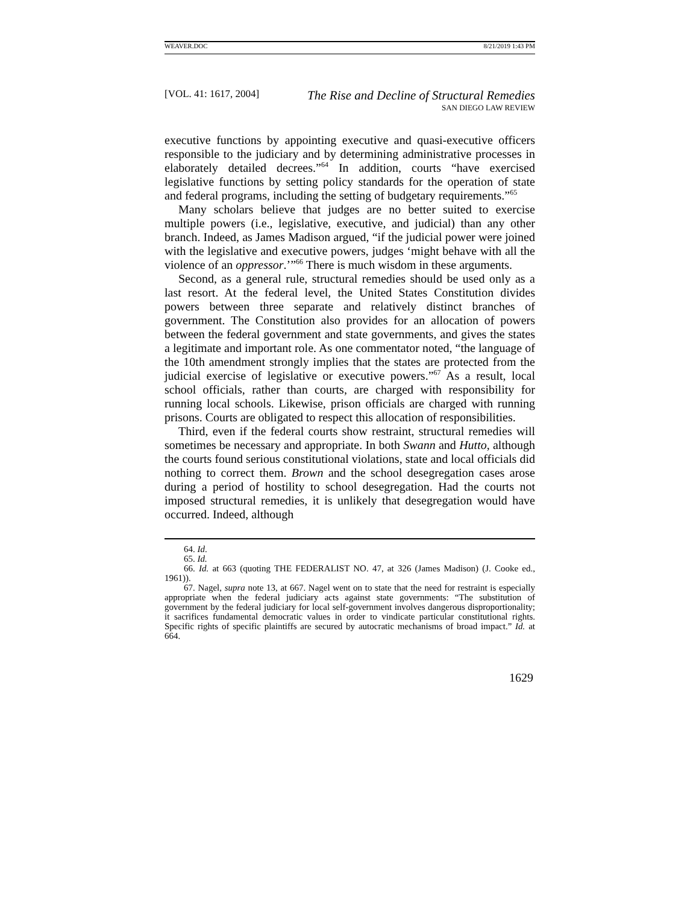WEAVER.DOC 8/21/2019 1:43 PM
[VOL. 41: 1617, 2004] The Rise and Decline of Structural Remedies
SAN DIEGO LAW REVIEW
executive functions by appointing executive and quasi-executive officers responsible to the judiciary and by determining administrative processes in elaborately detailed decrees.”<sup>64</sup> In addition, courts “have exercised legislative functions by setting policy standards for the operation of state and federal programs, including the setting of budgetary requirements.”<sup>65</sup>
Many scholars believe that judges are no better suited to exercise multiple powers (i.e., legislative, executive, and judicial) than any other branch. Indeed, as James Madison argued, “if the judicial power were joined with the legislative and executive powers, judges ‘might behave with all the violence of an oppressor.’”<sup>66</sup> There is much wisdom in these arguments.
Second, as a general rule, structural remedies should be used only as a last resort. At the federal level, the United States Constitution divides powers between three separate and relatively distinct branches of government. The Constitution also provides for an allocation of powers between the federal government and state governments, and gives the states a legitimate and important role. As one commentator noted, “the language of the 10th amendment strongly implies that the states are protected from the judicial exercise of legislative or executive powers.”<sup>67</sup> As a result, local school officials, rather than courts, are charged with responsibility for running local schools. Likewise, prison officials are charged with running prisons. Courts are obligated to respect this allocation of responsibilities.
Third, even if the federal courts show restraint, structural remedies will sometimes be necessary and appropriate. In both Swann and Hutto, although the courts found serious constitutional violations, state and local officials did nothing to correct them. Brown and the school desegregation cases arose during a period of hostility to school desegregation. Had the courts not imposed structural remedies, it is unlikely that desegregation would have occurred. Indeed, although
64. Id.
65. Id.
66. Id. at 663 (quoting THE FEDERALIST NO. 47, at 326 (James Madison) (J. Cooke ed., 1961)).
67. Nagel, supra note 13, at 667. Nagel went on to state that the need for restraint is especially appropriate when the federal judiciary acts against state governments: “The substitution of government by the federal judiciary for local self-government involves dangerous disproportionality; it sacrifices fundamental democratic values in order to vindicate particular constitutional rights. Specific rights of specific plaintiffs are secured by autocratic mechanisms of broad impact.” Id. at 664.
1629